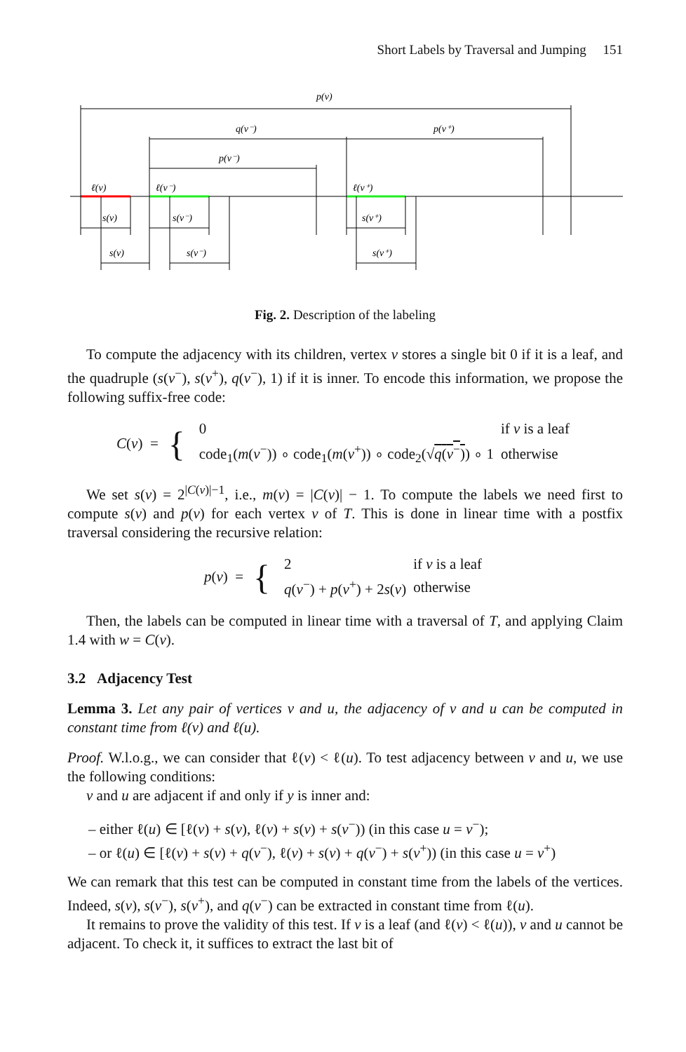Short Labels by Traversal and Jumping 151
p(v)
q(v⁻)
p(v⁺)
p(v⁻)
ℓ(v)
ℓ(v⁻)
ℓ(v⁺)
s(v)
s(v⁻)
s(v⁺)
s(v)
s(v⁻)
s(v⁺)
Fig. 2. Description of the labeling
To compute the adjacency with its children, vertex v stores a single bit 0 if it is a leaf, and the quadruple (s(v<sup>−</sup>), s(v<sup>+</sup>), q(v<sup>−</sup>), 1) if it is inner. To encode this information, we propose the following suffix-free code:
C(v) = {
| 0 | if v is a leaf |
| code<sub>1</sub>( m ( v<sup>−</sup>)) ∘ code<sub>1</sub>( m ( v<sup>+</sup>)) ∘ code<sub>2</sub>(√ q ( v<sup>−</sup>) ) ∘ 1 | otherwise |
We set s(v) = 2<sup>|C(v)|−1</sup>, i.e., m(v) = |C(v)| − 1. To compute the labels we need first to compute s(v) and p(v) for each vertex v of T. This is done in linear time with a postfix traversal considering the recursive relation:
p(v) = {
| 2 | if v is a leaf |
| q ( v<sup>−</sup>) + p ( v<sup>+</sup>) + 2 s ( v ) | otherwise |
Then, the labels can be computed in linear time with a traversal of T, and applying Claim 1.4 with w = C(v).
3.2 Adjacency Test
Lemma 3. Let any pair of vertices v and u, the adjacency of v and u can be computed in constant time from ℓ(v) and ℓ(u).
Proof. W.l.o.g., we can consider that ℓ(v) < ℓ(u). To test adjacency between v and u, we use the following conditions:
v and u are adjacent if and only if y is inner and:
– either ℓ(u) ∈ [ℓ(v) + s(v), ℓ(v) + s(v) + s(v<sup>−</sup>)) (in this case u = v<sup>−</sup>);
– or ℓ(u) ∈ [ℓ(v) + s(v) + q(v<sup>−</sup>), ℓ(v) + s(v) + q(v<sup>−</sup>) + s(v<sup>+</sup>)) (in this case u = v<sup>+</sup>)
We can remark that this test can be computed in constant time from the labels of the vertices. Indeed, s(v), s(v<sup>−</sup>), s(v<sup>+</sup>), and q(v<sup>−</sup>) can be extracted in constant time from ℓ(u).
It remains to prove the validity of this test. If v is a leaf (and ℓ(v) < ℓ(u)), v and u cannot be adjacent. To check it, it suffices to extract the last bit of